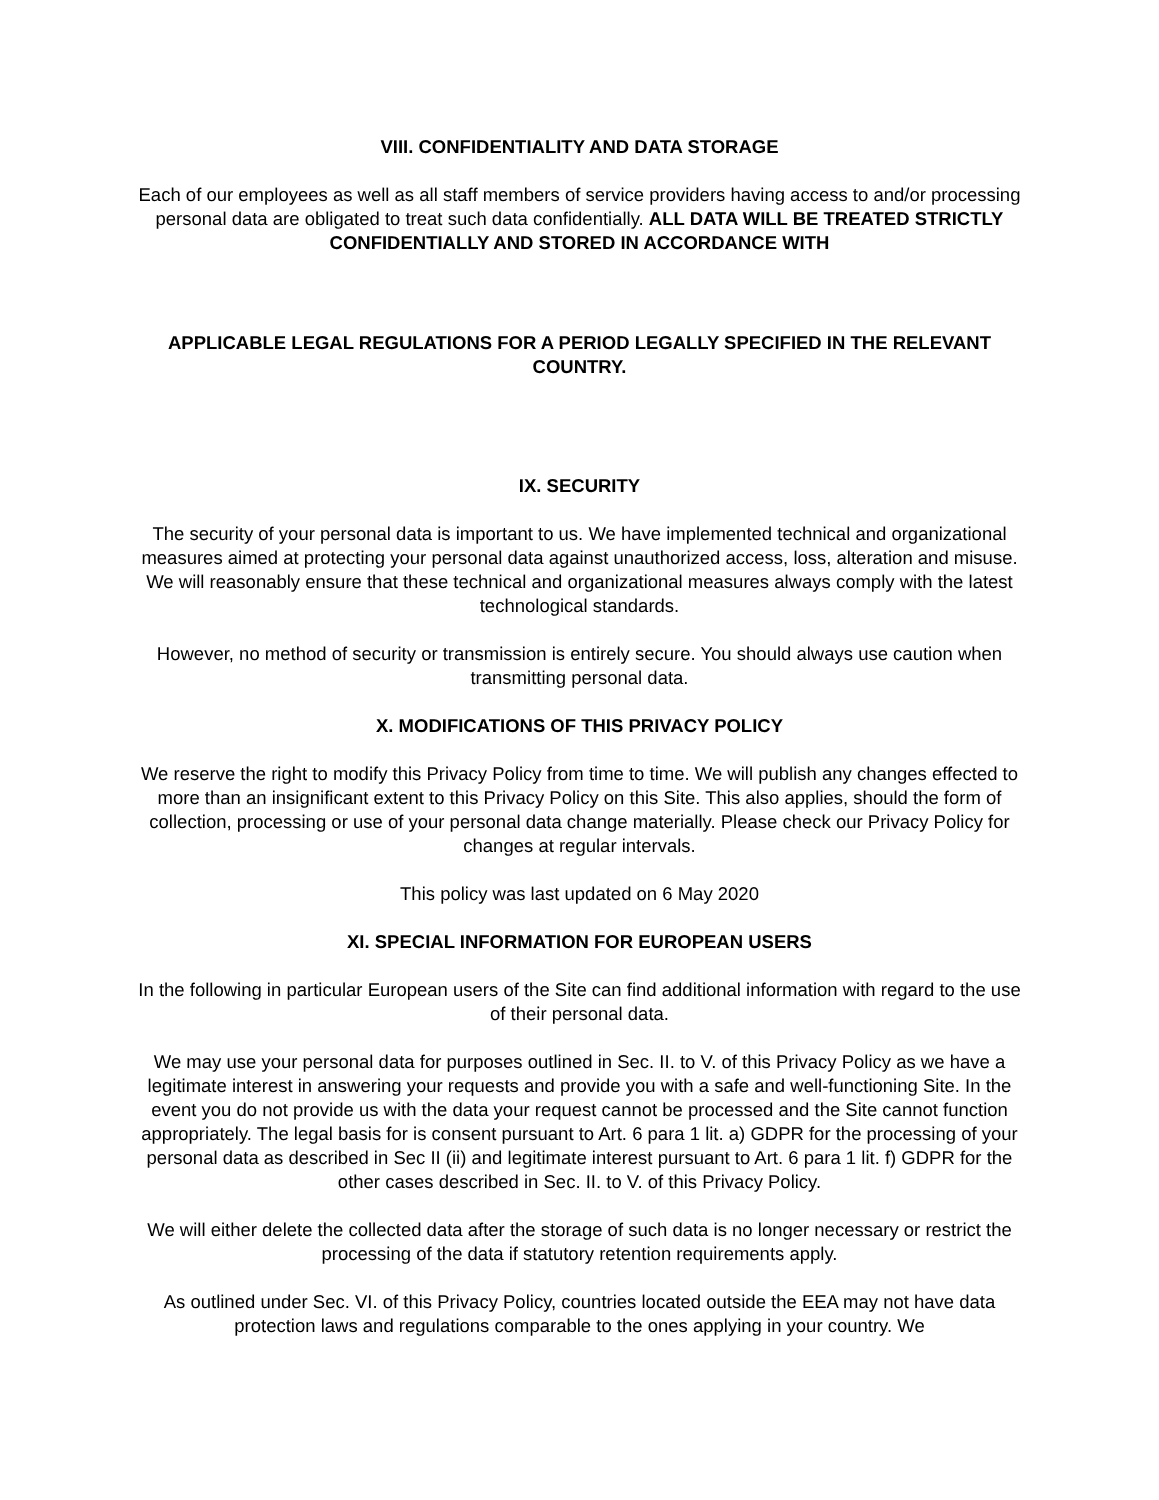VIII. CONFIDENTIALITY AND DATA STORAGE
Each of our employees as well as all staff members of service providers having access to and/or processing personal data are obligated to treat such data confidentially. ALL DATA WILL BE TREATED STRICTLY CONFIDENTIALLY AND STORED IN ACCORDANCE WITH
APPLICABLE LEGAL REGULATIONS FOR A PERIOD LEGALLY SPECIFIED IN THE RELEVANT COUNTRY.
IX. SECURITY
The security of your personal data is important to us. We have implemented technical and organizational measures aimed at protecting your personal data against unauthorized access, loss, alteration and misuse. We will reasonably ensure that these technical and organizational measures always comply with the latest technological standards.
However, no method of security or transmission is entirely secure. You should always use caution when transmitting personal data.
X. MODIFICATIONS OF THIS PRIVACY POLICY
We reserve the right to modify this Privacy Policy from time to time. We will publish any changes effected to more than an insignificant extent to this Privacy Policy on this Site. This also applies, should the form of collection, processing or use of your personal data change materially. Please check our Privacy Policy for changes at regular intervals.
This policy was last updated on 6 May 2020
XI. SPECIAL INFORMATION FOR EUROPEAN USERS
In the following in particular European users of the Site can find additional information with regard to the use of their personal data.
We may use your personal data for purposes outlined in Sec. II. to V. of this Privacy Policy as we have a legitimate interest in answering your requests and provide you with a safe and well-functioning Site. In the event you do not provide us with the data your request cannot be processed and the Site cannot function appropriately. The legal basis for is consent pursuant to Art. 6 para 1 lit. a) GDPR for the processing of your personal data as described in Sec II (ii) and legitimate interest pursuant to Art. 6 para 1 lit. f) GDPR for the other cases described in Sec. II. to V. of this Privacy Policy.
We will either delete the collected data after the storage of such data is no longer necessary or restrict the processing of the data if statutory retention requirements apply.
As outlined under Sec. VI. of this Privacy Policy, countries located outside the EEA may not have data protection laws and regulations comparable to the ones applying in your country. We